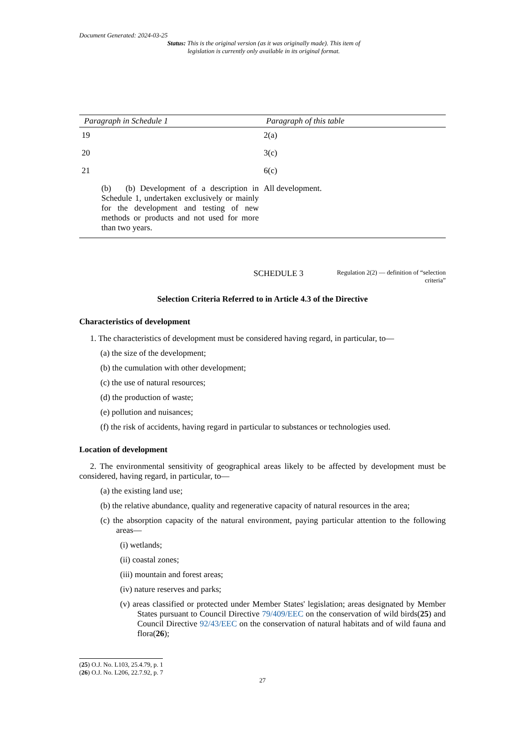Document Generated: 2024-03-25
Status: This is the original version (as it was originally made). This item of legislation is currently only available in its original format.
| Paragraph in Schedule 1 | Paragraph of this table |
| --- | --- |
| 19 | 2(a) |
| 20 | 3(c) |
| 21 | 6(c) |
| (b) (b) Development of a description in Schedule 1, undertaken exclusively or mainly for the development and testing of new methods or products and not used for more than two years. | All development. |
SCHEDULE 3
Regulation 2(2) — definition of “selection criteria”
Selection Criteria Referred to in Article 4.3 of the Directive
Characteristics of development
1. The characteristics of development must be considered having regard, in particular, to—
(a) the size of the development;
(b) the cumulation with other development;
(c) the use of natural resources;
(d) the production of waste;
(e) pollution and nuisances;
(f) the risk of accidents, having regard in particular to substances or technologies used.
Location of development
2. The environmental sensitivity of geographical areas likely to be affected by development must be considered, having regard, in particular, to—
(a) the existing land use;
(b) the relative abundance, quality and regenerative capacity of natural resources in the area;
(c) the absorption capacity of the natural environment, paying particular attention to the following areas—
(i) wetlands;
(ii) coastal zones;
(iii) mountain and forest areas;
(iv) nature reserves and parks;
(v) areas classified or protected under Member States' legislation; areas designated by Member States pursuant to Council Directive 79/409/EEC on the conservation of wild birds(25) and Council Directive 92/43/EEC on the conservation of natural habitats and of wild fauna and flora(26);
(25) O.J. No. L103, 25.4.79, p. 1
(26) O.J. No. L206, 22.7.92, p. 7
27